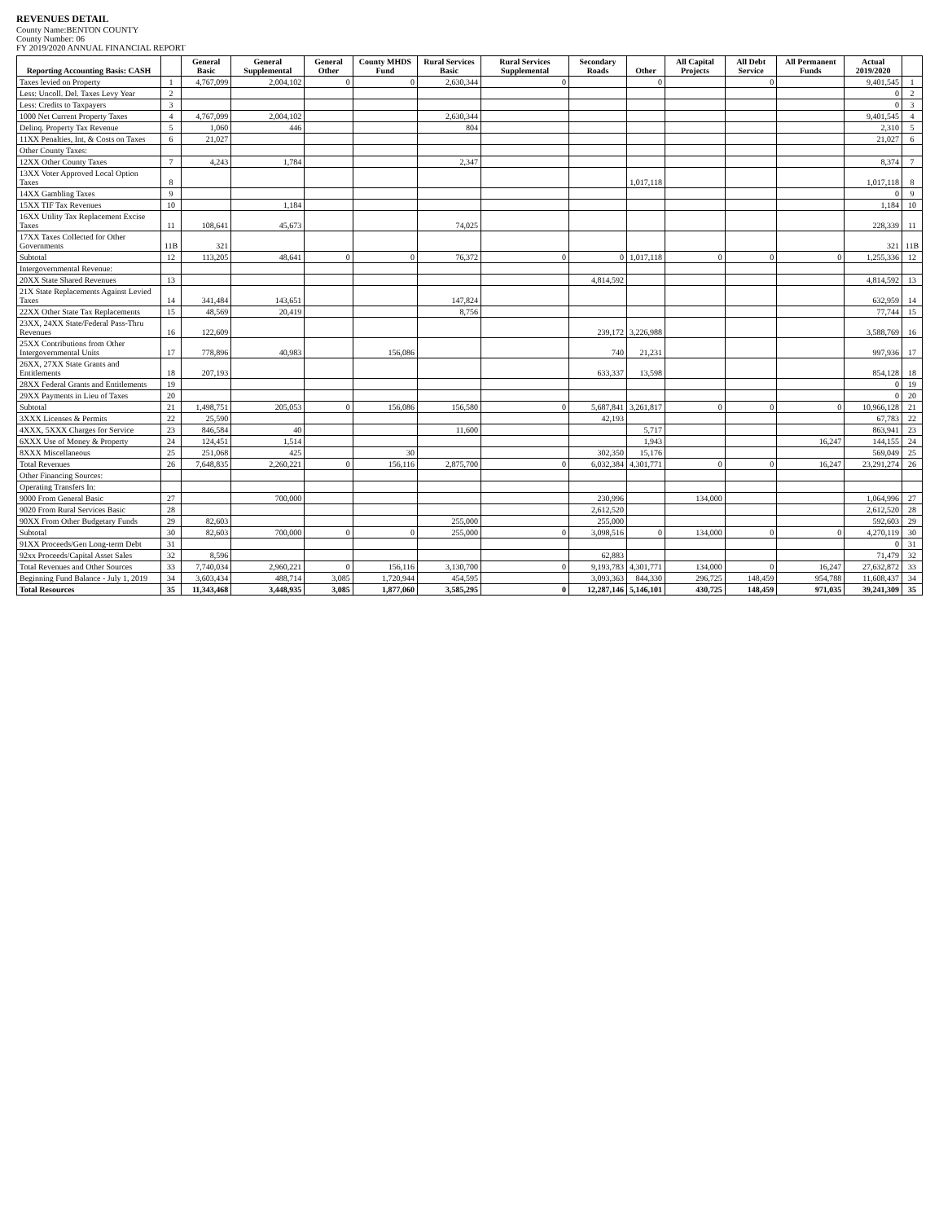REVENUES DETAIL
County Name:BENTON COUNTY
County Number: 06
FY 2019/2020 ANNUAL FINANCIAL REPORT
| Reporting Accounting Basis: CASH | | General Basic | General Supplemental | General Other | County MHDS Fund | Rural Services Basic | Rural Services Supplemental | Secondary Roads | Other | All Capital Projects | All Debt Service | All Permanent Funds | Actual 2019/2020 | |
| --- | --- | --- | --- | --- | --- | --- | --- | --- | --- | --- | --- | --- | --- | --- |
| Taxes levied on Property | 1 | 4,767,099 | 2,004,102 | 0 | 0 | 2,630,344 | 0 | | 0 | | 0 | | 9,401,545 | 1 |
| Less: Uncoll. Del. Taxes Levy Year | 2 | | | | | | | | | | | | 0 | 2 |
| Less: Credits to Taxpayers | 3 | | | | | | | | | | | | 0 | 3 |
| 1000 Net Current Property Taxes | 4 | 4,767,099 | 2,004,102 | | | 2,630,344 | | | | | | | 9,401,545 | 4 |
| Delinq. Property Tax Revenue | 5 | 1,060 | 446 | | | 804 | | | | | | | 2,310 | 5 |
| 11XX Penalties, Int, & Costs on Taxes | 6 | 21,027 | | | | | | | | | | | 21,027 | 6 |
| Other County Taxes: | | | | | | | | | | | | | | |
| 12XX Other County Taxes | 7 | 4,243 | 1,784 | | | 2,347 | | | | | | | 8,374 | 7 |
| 13XX Voter Approved Local Option Taxes | 8 | | | | | | | | 1,017,118 | | | | 1,017,118 | 8 |
| 14XX Gambling Taxes | 9 | | | | | | | | | | | | 0 | 9 |
| 15XX TIF Tax Revenues | 10 | | 1,184 | | | | | | | | | | 1,184 | 10 |
| 16XX Utility Tax Replacement Excise Taxes | 11 | 108,641 | 45,673 | | | 74,025 | | | | | | | 228,339 | 11 |
| 17XX Taxes Collected for Other Governments | 11B | 321 | | | | | | | | | | | 321 | 11B |
| Subtotal | 12 | 113,205 | 48,641 | 0 | 0 | 76,372 | 0 | 0 | 1,017,118 | 0 | 0 | 0 | 1,255,336 | 12 |
| Intergovernmental Revenue: | | | | | | | | | | | | | | |
| 20XX State Shared Revenues | 13 | | | | | | | 4,814,592 | | | | | 4,814,592 | 13 |
| 21X State Replacements Against Levied Taxes | 14 | 341,484 | 143,651 | | | 147,824 | | | | | | | 632,959 | 14 |
| 22XX Other State Tax Replacements | 15 | 48,569 | 20,419 | | | 8,756 | | | | | | | 77,744 | 15 |
| 23XX, 24XX State/Federal Pass-Thru Revenues | 16 | 122,609 | | | | | | 239,172 | 3,226,988 | | | | 3,588,769 | 16 |
| 25XX Contributions from Other Intergovernmental Units | 17 | 778,896 | 40,983 | | 156,086 | | | 740 | 21,231 | | | | 997,936 | 17 |
| 26XX, 27XX State Grants and Entitlements | 18 | 207,193 | | | | | | 633,337 | 13,598 | | | | 854,128 | 18 |
| 28XX Federal Grants and Entitlements | 19 | | | | | | | | | | | | 0 | 19 |
| 29XX Payments in Lieu of Taxes | 20 | | | | | | | | | | | | 0 | 20 |
| Subtotal | 21 | 1,498,751 | 205,053 | 0 | 156,086 | 156,580 | 0 | 5,687,841 | 3,261,817 | 0 | 0 | 0 | 10,966,128 | 21 |
| 3XXX Licenses & Permits | 22 | 25,590 | | | | | | 42,193 | | | | | 67,783 | 22 |
| 4XXX, 5XXX Charges for Service | 23 | 846,584 | 40 | | | 11,600 | | | 5,717 | | | | 863,941 | 23 |
| 6XXX Use of Money & Property | 24 | 124,451 | 1,514 | | | | | | 1,943 | | | 16,247 | 144,155 | 24 |
| 8XXX Miscellaneous | 25 | 251,068 | 425 | | 30 | | | 302,350 | 15,176 | | | | 569,049 | 25 |
| Total Revenues | 26 | 7,648,835 | 2,260,221 | 0 | 156,116 | 2,875,700 | 0 | 6,032,384 | 4,301,771 | 0 | 0 | 16,247 | 23,291,274 | 26 |
| Other Financing Sources: | | | | | | | | | | | | | | |
| Operating Transfers In: | | | | | | | | | | | | | | |
| 9000 From General Basic | 27 | | 700,000 | | | | | 230,996 | | 134,000 | | | 1,064,996 | 27 |
| 9020 From Rural Services Basic | 28 | | | | | | | 2,612,520 | | | | | 2,612,520 | 28 |
| 90XX From Other Budgetary Funds | 29 | 82,603 | | | | 255,000 | | 255,000 | | | | | 592,603 | 29 |
| Subtotal | 30 | 82,603 | 700,000 | 0 | 0 | 255,000 | 0 | 3,098,516 | 0 | 134,000 | 0 | 0 | 4,270,119 | 30 |
| 91XX Proceeds/Gen Long-term Debt | 31 | | | | | | | | | | | | 0 | 31 |
| 92xx Proceeds/Capital Asset Sales | 32 | 8,596 | | | | | | 62,883 | | | | | 71,479 | 32 |
| Total Revenues and Other Sources | 33 | 7,740,034 | 2,960,221 | 0 | 156,116 | 3,130,700 | 0 | 9,193,783 | 4,301,771 | 134,000 | 0 | 16,247 | 27,632,872 | 33 |
| Beginning Fund Balance - July 1, 2019 | 34 | 3,603,434 | 488,714 | 3,085 | 1,720,944 | 454,595 | | 3,093,363 | 844,330 | 296,725 | 148,459 | 954,788 | 11,608,437 | 34 |
| Total Resources | 35 | 11,343,468 | 3,448,935 | 3,085 | 1,877,060 | 3,585,295 | 0 | 12,287,146 | 5,146,101 | 430,725 | 148,459 | 971,035 | 39,241,309 | 35 |